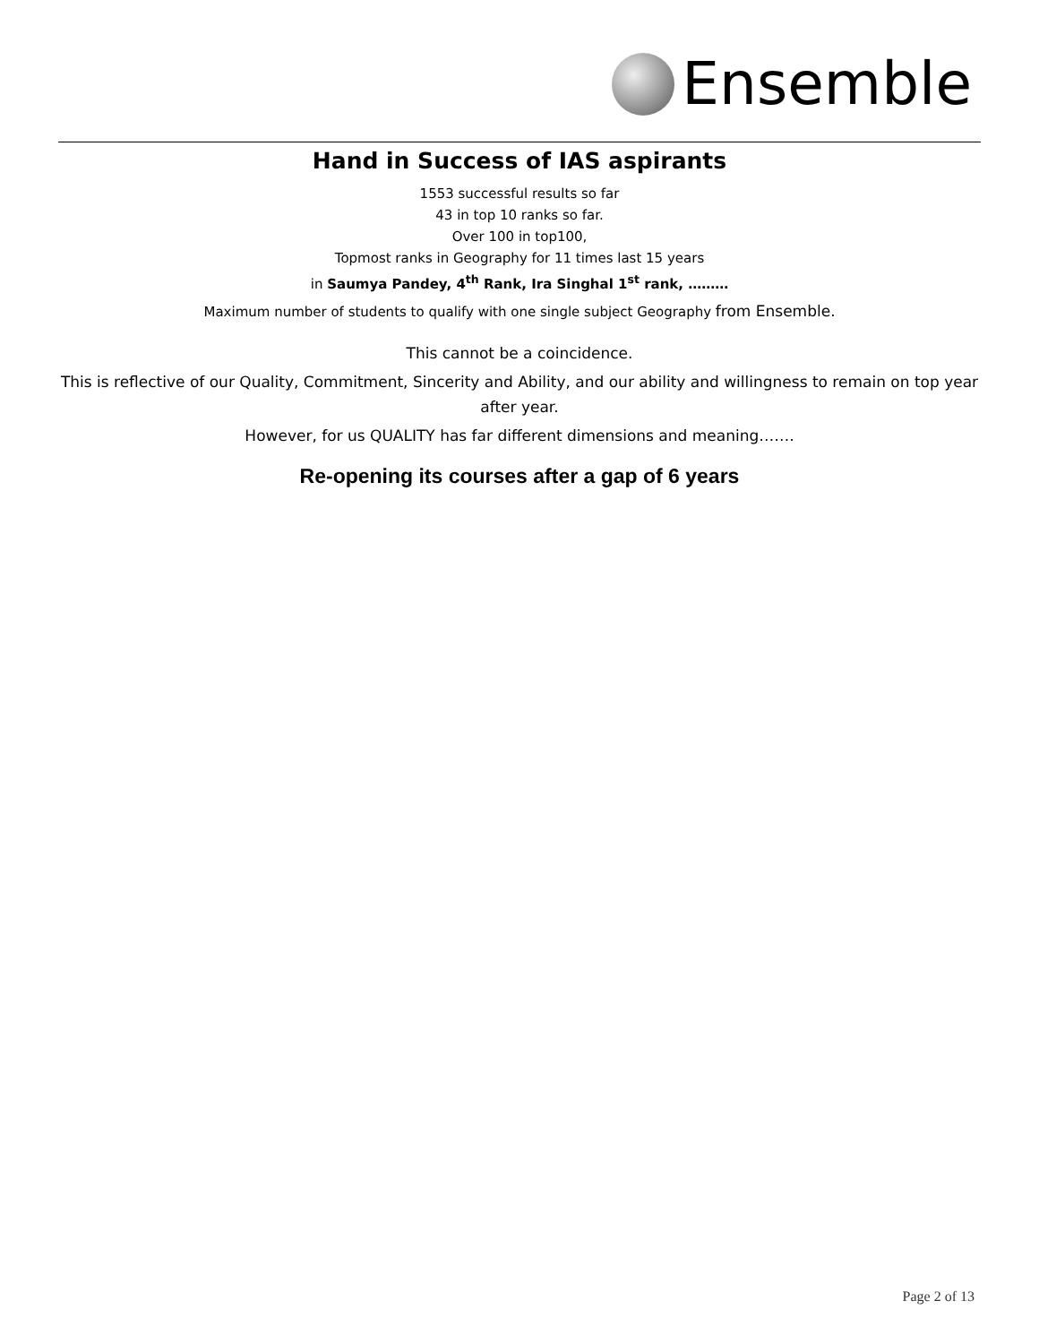Ensemble
Hand in Success of IAS aspirants
1553 successful results so far
43 in top 10 ranks so far.
Over 100 in top100,
Topmost ranks in Geography for 11 times last 15 years
in Saumya Pandey, 4<sup>th</sup> Rank, Ira Singhal 1<sup>st</sup> rank, ………
Maximum number of students to qualify with one single subject Geography from Ensemble.
This cannot be a coincidence.
This is reflective of our Quality, Commitment, Sincerity and Ability, and our ability and willingness to remain on top year after year.
However, for us QUALITY has far different dimensions and meaning…….
Re-opening its courses after a gap of 6 years
Page 2 of 13